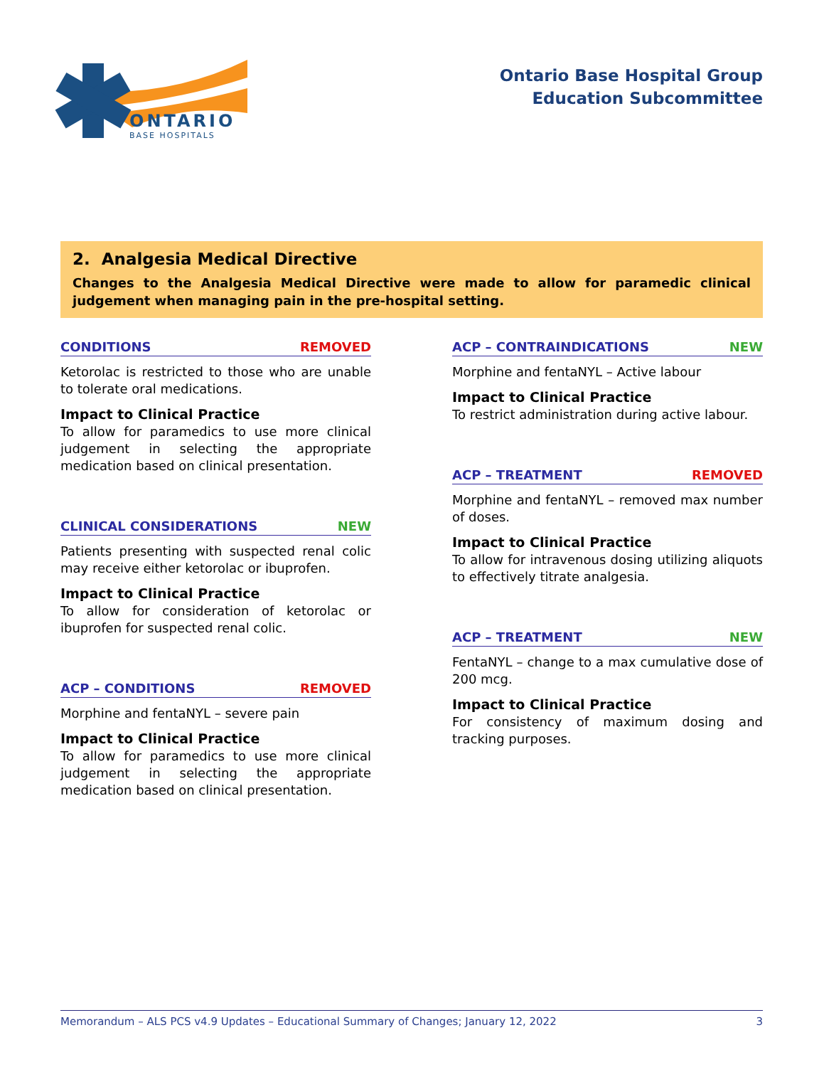ONTARIO
BASE HOSPITALS
Ontario Base Hospital Group
Education Subcommittee
2. Analgesia Medical Directive
Changes to the Analgesia Medical Directive were made to allow for paramedic clinical judgement when managing pain in the pre-hospital setting.
CONDITIONS REMOVED
Ketorolac is restricted to those who are unable to tolerate oral medications.
Impact to Clinical Practice
To allow for paramedics to use more clinical judgement in selecting the appropriate medication based on clinical presentation.
CLINICAL CONSIDERATIONS NEW
Patients presenting with suspected renal colic may receive either ketorolac or ibuprofen.
Impact to Clinical Practice
To allow for consideration of ketorolac or ibuprofen for suspected renal colic.
ACP – CONDITIONS REMOVED
Morphine and fentaNYL – severe pain
Impact to Clinical Practice
To allow for paramedics to use more clinical judgement in selecting the appropriate medication based on clinical presentation.
ACP – CONTRAINDICATIONS NEW
Morphine and fentaNYL – Active labour
Impact to Clinical Practice
To restrict administration during active labour.
ACP – TREATMENT REMOVED
Morphine and fentaNYL – removed max number of doses.
Impact to Clinical Practice
To allow for intravenous dosing utilizing aliquots to effectively titrate analgesia.
ACP – TREATMENT NEW
FentaNYL – change to a max cumulative dose of 200 mcg.
Impact to Clinical Practice
For consistency of maximum dosing and tracking purposes.
Memorandum – ALS PCS v4.9 Updates – Educational Summary of Changes; January 12, 2022 3